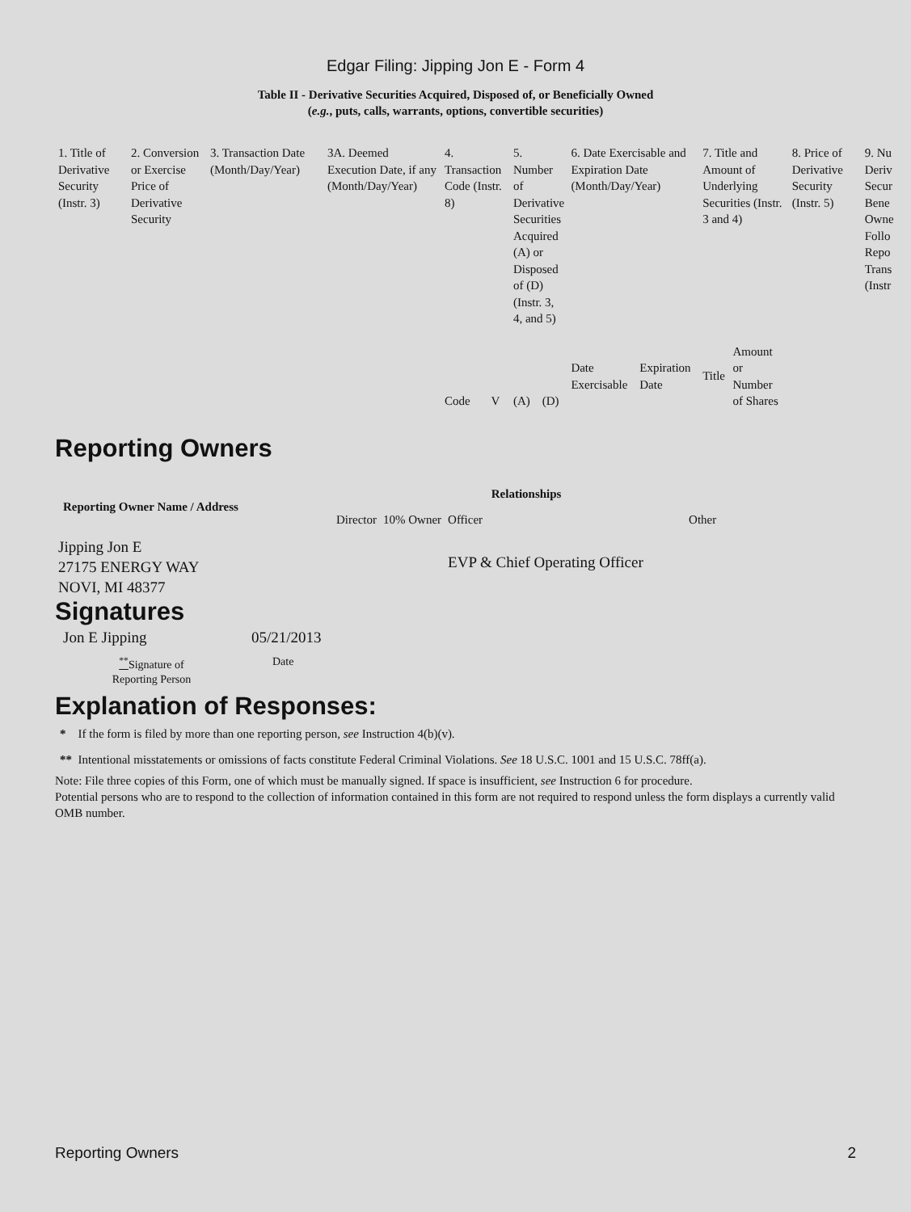Edgar Filing: Jipping Jon E - Form 4
Table II - Derivative Securities Acquired, Disposed of, or Beneficially Owned
(e.g., puts, calls, warrants, options, convertible securities)
| 1. Title of Derivative Security (Instr. 3) | 2. Conversion or Exercise Price of Derivative Security | 3. Transaction Date (Month/Day/Year) | 3A. Deemed Execution Date, if any (Month/Day/Year) | 4. Transaction Code (Instr. 8) | | 5. Number of Derivative Securities Acquired (A) or Disposed of (D) (Instr. 3, 4, and 5) | | 6. Date Exercisable and Expiration Date (Month/Day/Year) | | 7. Title and Amount of Underlying Securities (Instr. 3 and 4) | | 8. Price of Derivative Security (Instr. 5) | 9. Nu Deriv Secur Bene Owne Follo Repo Trans (Instr |
| --- | --- | --- | --- | --- | --- | --- | --- | --- | --- | --- | --- | --- | --- |
| | | | | Code | V | (A) | (D) | Date Exercisable | Expiration Date | Title | Amount or Number of Shares | | |
Reporting Owners
| Reporting Owner Name / Address | Relationships | | | |
| --- | --- | --- | --- | --- |
| | Director | 10% Owner | Officer | Other |
| Jipping Jon E 27175 ENERGY WAY NOVI, MI 48377 | | | EVP & Chief Operating Officer | |
Signatures
| Jon E Jipping | 05/21/2013 |
| <sup>**</sup> Signature of Reporting Person | Date |
Explanation of Responses:
* If the form is filed by more than one reporting person, see Instruction 4(b)(v).
** Intentional misstatements or omissions of facts constitute Federal Criminal Violations. See 18 U.S.C. 1001 and 15 U.S.C. 78ff(a).
Note: File three copies of this Form, one of which must be manually signed. If space is insufficient, see Instruction 6 for procedure.
Potential persons who are to respond to the collection of information contained in this form are not required to respond unless the form displays a currently valid OMB number.
Reporting Owners 2